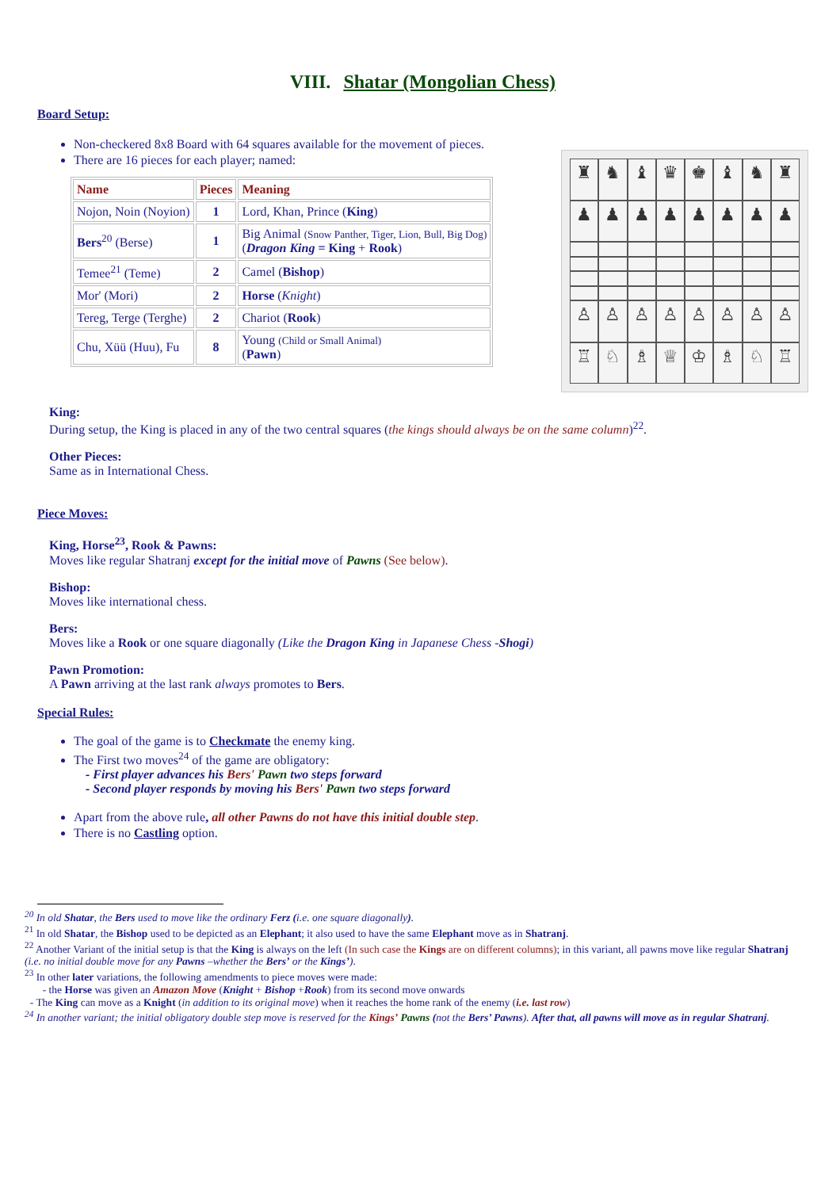VIII. Shatar (Mongolian Chess)
Board Setup:
Non-checkered 8x8 Board with 64 squares available for the movement of pieces.
There are 16 pieces for each player; named:
| Name | Pieces | Meaning |
| --- | --- | --- |
| Nojon, Noin (Noyion) | 1 | Lord, Khan, Prince ( King ) |
| Bers<sup>20</sup> (Berse) | 1 | Big Animal (Snow Panther, Tiger, Lion, Bull, Big Dog) ( Dragon King = King + Rook ) |
| Temee<sup>21</sup> (Teme) | 2 | Camel ( Bishop ) |
| Mor' (Mori) | 2 | Horse ( Knight ) |
| Tereg, Terge (Terghe) | 2 | Chariot ( Rook ) |
| Chu, Xüü (Huu), Fu | 8 | Young (Child or Small Animal) ( Pawn ) |
♜
♞
♝
♛
♚
♝
♞
♜
♟
♟
♟
♟
♟
♟
♟
♟
♙
♙
♙
♙
♙
♙
♙
♙
♖
♘
♗
♕
♔
♗
♘
♖
King:
During setup, the King is placed in any of the two central squares (the kings should always be on the same column)<sup>22</sup>.
Other Pieces:
Same as in International Chess.
Piece Moves:
King, Horse<sup>23</sup>, Rook & Pawns:
Moves like regular Shatranj except for the initial move of Pawns (See below).
Bishop:
Moves like international chess.
Bers:
Moves like a Rook or one square diagonally (Like the Dragon King in Japanese Chess -Shogi)
Pawn Promotion:
A Pawn arriving at the last rank always promotes to Bers.
Special Rules:
The goal of the game is to Checkmate the enemy king.
The First two moves<sup>24</sup> of the game are obligatory:
- First player advances his Bers' Pawn two steps forward
- Second player responds by moving his Bers' Pawn two steps forward
Apart from the above rule, all other Pawns do not have this initial double step.
There is no Castling option.
<sup>20</sup> In old Shatar, the Bers used to move like the ordinary Ferz (i.e. one square diagonally).
<sup>21</sup> In old Shatar, the Bishop used to be depicted as an Elephant; it also used to have the same Elephant move as in Shatranj.
<sup>22</sup> Another Variant of the initial setup is that the King is always on the left (In such case the Kings are on different columns); in this variant, all pawns move like regular Shatranj (i.e. no initial double move for any Pawns –whether the Bers’ or the Kings’).
<sup>23</sup> In other later variations, the following amendments to piece moves were made:
- the Horse was given an Amazon Move (Knight + Bishop +Rook) from its second move onwards
- The King can move as a Knight (in addition to its original move) when it reaches the home rank of the enemy (i.e. last row)
<sup>24</sup> In another variant; the initial obligatory double step move is reserved for the Kings’ Pawns (not the Bers’ Pawns). After that, all pawns will move as in regular Shatranj.